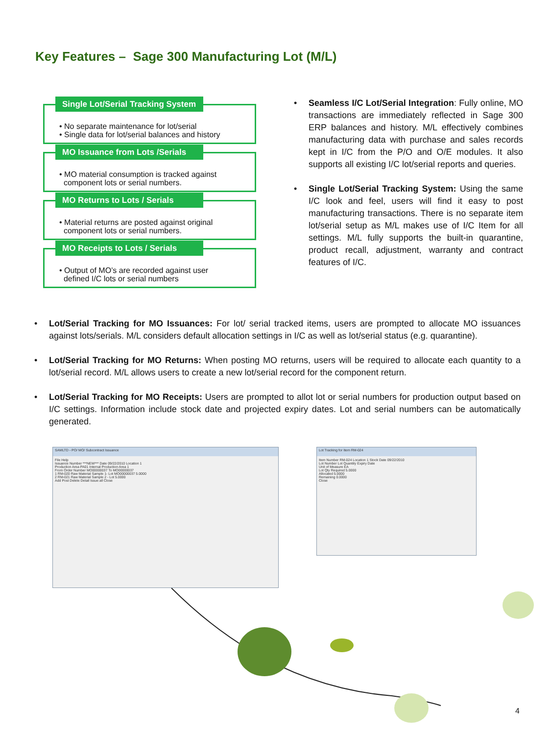Key Features – Sage 300 Manufacturing Lot (M/L)
Single Lot/Serial Tracking System
• No separate maintenance for lot/serial
• Single data for lot/serial balances and history
MO Issuance from Lots /Serials
• MO material consumption is tracked against
component lots or serial numbers.
MO Returns to Lots / Serials
• Material returns are posted against original
component lots or serial numbers.
MO Receipts to Lots / Serials
• Output of MO’s are recorded against user
defined I/C lots or serial numbers
• Seamless I/C Lot/Serial Integration: Fully online, MO transactions are immediately reflected in Sage 300 ERP balances and history. M/L effectively combines manufacturing data with purchase and sales records kept in I/C from the P/O and O/E modules. It also supports all existing I/C lot/serial reports and queries.
• Single Lot/Serial Tracking System: Using the same I/C look and feel, users will find it easy to post manufacturing transactions. There is no separate item lot/serial setup as M/L makes use of I/C Item for all settings. M/L fully supports the built-in quarantine, product recall, adjustment, warranty and contract features of I/C.
• Lot/Serial Tracking for MO Issuances: For lot/ serial tracked items, users are prompted to allocate MO issuances against lots/serials. M/L considers default allocation settings in I/C as well as lot/serial status (e.g. quarantine).
• Lot/Serial Tracking for MO Returns: When posting MO returns, users will be required to allocate each quantity to a lot/serial record. M/L allows users to create a new lot/serial record for the component return.
• Lot/Serial Tracking for MO Receipts: Users are prompted to allot lot or serial numbers for production output based on I/C settings. Information include stock date and projected expiry dates. Lot and serial numbers can be automatically generated.
SAMLTD - PO/ MO/ Subcontract Issuance
File Help
Issuance Number ***NEW*** Date 09/22/2010 Location 1
Production Area PA01 Internal Production Area 1
From Order Number MO00000037 To MO00000037
1 RM-020 Raw Material Sample 1- Lot MO00000037 5.0000
2 RM-021 Raw Material Sample 2 - Lot 5.0000
Add Post Delete Detail Issue all Close
Lot Tracking for Item RM-024
Item Number RM-024 Location 1 Stock Date 09/22/2010
Lot Number Lot Quantity Expiry Date
Unit of Measure EA
Lot Qty Required 5.0000
Allocated 5.0000
Remaining 0.0000
Close
4